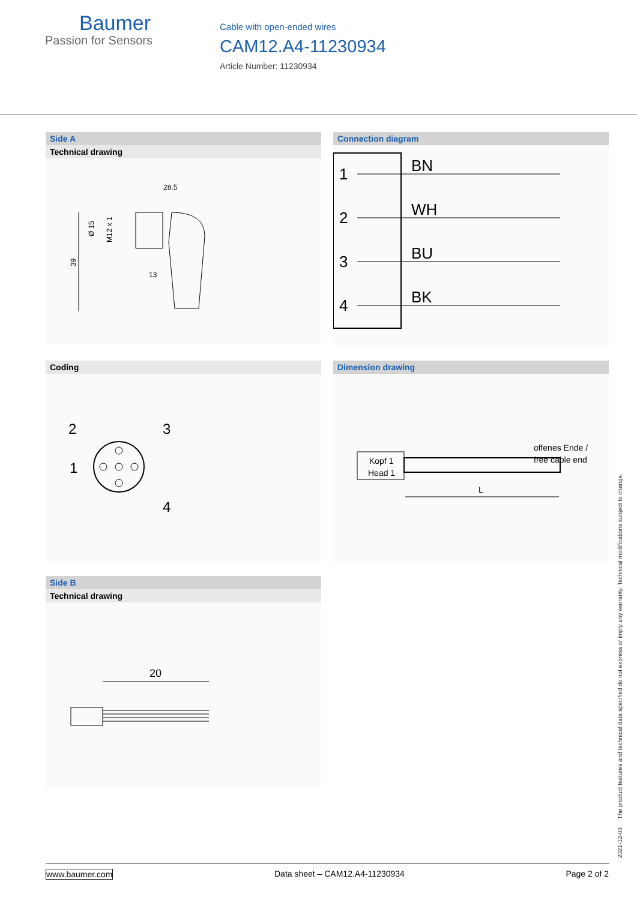Baumer
Passion for Sensors
Cable with open-ended wires
CAM12.A4-11230934
Article Number: 11230934
Side A
Technical drawing
28.5
39
Ø 15
M12 x 1
13
Connection diagram
1
BN
2
WH
3
BU
4
BK
Coding
2
3
1
4
Dimension drawing
offenes Ende /
free cable end
Kopf 1
Head 1
L
Side B
Technical drawing
20
2021-12-03 The product features and technical data specified do not express or imply any warranty. Technical modifications subject to change.
www.baumer.com Data sheet – CAM12.A4-11230934 Page 2 of 2